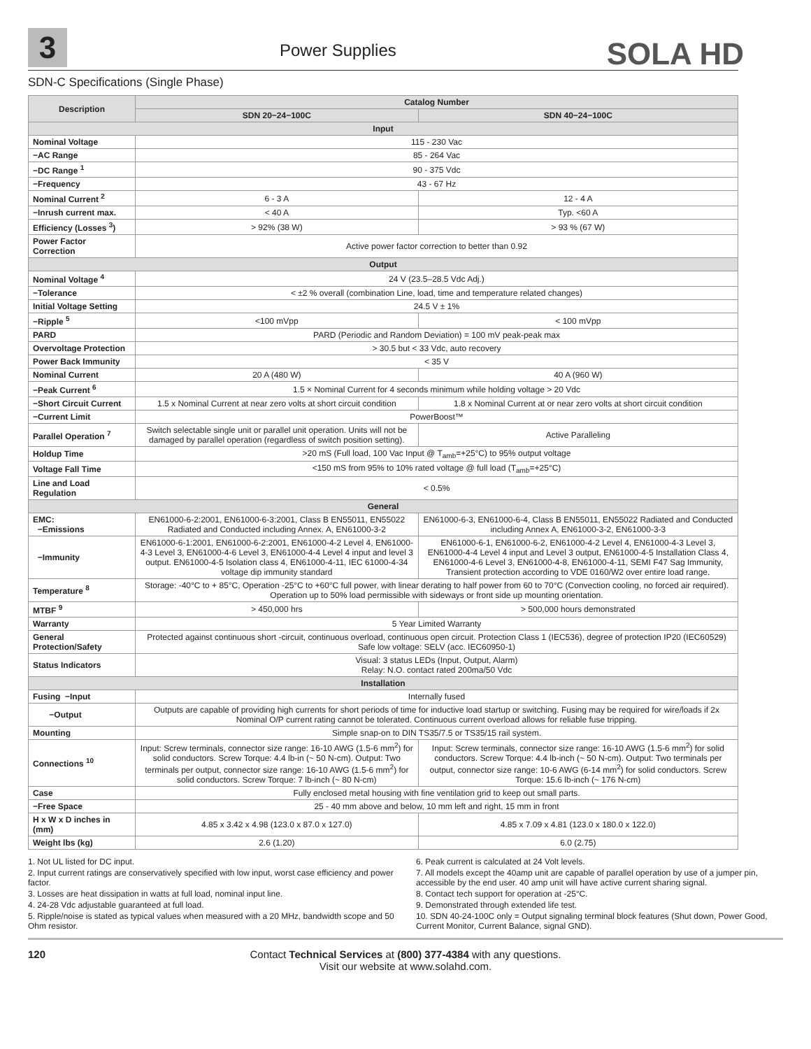3 Power Supplies SOLA HD
SDN-C Specifications (Single Phase)
| Description | Catalog Number | |
| --- | --- | --- |
| | SDN 20−24−100C | SDN 40−24−100C |
| Input | | |
| Nominal Voltage | 115 - 230 Vac | |
| −AC Range | 85 - 264 Vac | |
| −DC Range <sup>1</sup> | 90 - 375 Vdc | |
| −Frequency | 43 - 67 Hz | |
| Nominal Current <sup>2</sup> | 6 - 3 A | 12 - 4 A |
| −Inrush current max. | < 40 A | Typ. <60 A |
| Efficiency (Losses <sup>3</sup>) | > 92% (38 W) | > 93 % (67 W) |
| Power Factor Correction | Active power factor correction to better than 0.92 | |
| Output | | |
| Nominal Voltage <sup>4</sup> | 24 V (23.5–28.5 Vdc Adj.) | |
| −Tolerance | < ±2 % overall (combination Line, load, time and temperature related changes) | |
| Initial Voltage Setting | 24.5 V ± 1% | |
| −Ripple <sup>5</sup> | <100 mVpp | < 100 mVpp |
| PARD | PARD (Periodic and Random Deviation) = 100 mV peak-peak max | |
| Overvoltage Protection | > 30.5 but < 33 Vdc, auto recovery | |
| Power Back Immunity | < 35 V | |
| Nominal Current | 20 A (480 W) | 40 A (960 W) |
| −Peak Current <sup>6</sup> | 1.5 × Nominal Current for 4 seconds minimum while holding voltage > 20 Vdc | |
| −Short Circuit Current | 1.5 x Nominal Current at near zero volts at short circuit condition | 1.8 x Nominal Current at or near zero volts at short circuit condition |
| −Current Limit | PowerBoost™ | |
| Parallel Operation <sup>7</sup> | Switch selectable single unit or parallel unit operation. Units will not be damaged by parallel operation (regardless of switch position setting). | Active Paralleling |
| Holdup Time | >20 mS (Full load, 100 Vac Input @ T<sub>amb</sub>=+25°C) to 95% output voltage | |
| Voltage Fall Time | <150 mS from 95% to 10% rated voltage @ full load (T<sub>amb</sub>=+25°C) | |
| Line and Load Regulation | < 0.5% | |
| General | | |
| EMC: −Emissions | EN61000-6-2:2001, EN61000-6-3:2001, Class B EN55011, EN55022 Radiated and Conducted including Annex. A, EN61000-3-2 | EN61000-6-3, EN61000-6-4, Class B EN55011, EN55022 Radiated and Conducted including Annex A, EN61000-3-2, EN61000-3-3 |
| −Immunity | EN61000-6-1:2001, EN61000-6-2:2001, EN61000-4-2 Level 4, EN61000-4-3 Level 3, EN61000-4-6 Level 3, EN61000-4-4 Level 4 input and level 3 output. EN61000-4-5 Isolation class 4, EN61000-4-11, IEC 61000-4-34 voltage dip immunity standard | EN61000-6-1, EN61000-6-2, EN61000-4-2 Level 4, EN61000-4-3 Level 3, EN61000-4-4 Level 4 input and Level 3 output, EN61000-4-5 Installation Class 4, EN61000-4-6 Level 3, EN61000-4-8, EN61000-4-11, SEMI F47 Sag Immunity, Transient protection according to VDE 0160/W2 over entire load range. |
| Temperature <sup>8</sup> | Storage: -40°C to + 85°C, Operation -25°C to +60°C full power, with linear derating to half power from 60 to 70°C (Convection cooling, no forced air required). Operation up to 50% load permissible with sideways or front side up mounting orientation. | |
| MTBF <sup>9</sup> | > 450,000 hrs | > 500,000 hours demonstrated |
| Warranty | 5 Year Limited Warranty | |
| General Protection/Safety | Protected against continuous short -circuit, continuous overload, continuous open circuit. Protection Class 1 (IEC536), degree of protection IP20 (IEC60529) Safe low voltage: SELV (acc. IEC60950-1) | |
| Status Indicators | Visual: 3 status LEDs (Input, Output, Alarm) Relay: N.O. contact rated 200ma/50 Vdc | |
| Installation | | |
| Fusing −Input | Internally fused | |
| −Output | Outputs are capable of providing high currents for short periods of time for inductive load startup or switching. Fusing may be required for wire/loads if 2x Nominal O/P current rating cannot be tolerated. Continuous current overload allows for reliable fuse tripping. | |
| Mounting | Simple snap-on to DIN TS35/7.5 or TS35/15 rail system. | |
| Connections <sup>10</sup> | Input: Screw terminals, connector size range: 16-10 AWG (1.5-6 mm<sup>2</sup>) for solid conductors. Screw Torque: 4.4 lb-in (~ 50 N-cm). Output: Two terminals per output, connector size range: 16-10 AWG (1.5-6 mm<sup>2</sup>) for solid conductors. Screw Torque: 7 lb-inch (~ 80 N-cm) | Input: Screw terminals, connector size range: 16-10 AWG (1.5-6 mm<sup>2</sup>) for solid conductors. Screw Torque: 4.4 lb-inch (~ 50 N-cm). Output: Two terminals per output, connector size range: 10-6 AWG (6-14 mm<sup>2</sup>) for solid conductors. Screw Torque: 15.6 lb-inch (~ 176 N-cm) |
| Case | Fully enclosed metal housing with fine ventilation grid to keep out small parts. | |
| −Free Space | 25 - 40 mm above and below, 10 mm left and right, 15 mm in front | |
| H x W x D inches in (mm) | 4.85 x 3.42 x 4.98 (123.0 x 87.0 x 127.0) | 4.85 x 7.09 x 4.81 (123.0 x 180.0 x 122.0) |
| Weight lbs (kg) | 2.6 (1.20) | 6.0 (2.75) |
1. Not UL listed for DC input.
2. Input current ratings are conservatively specified with low input, worst case efficiency and power factor.
3. Losses are heat dissipation in watts at full load, nominal input line.
4. 24-28 Vdc adjustable guaranteed at full load.
5. Ripple/noise is stated as typical values when measured with a 20 MHz, bandwidth scope and 50 Ohm resistor.
6. Peak current is calculated at 24 Volt levels.
7. All models except the 40amp unit are capable of parallel operation by use of a jumper pin, accessible by the end user. 40 amp unit will have active current sharing signal.
8. Contact tech support for operation at -25°C.
9. Demonstrated through extended life test.
10. SDN 40-24-100C only = Output signaling terminal block features (Shut down, Power Good, Current Monitor, Current Balance, signal GND).
120 Contact Technical Services at (800) 377-4384 with any questions.
Visit our website at www.solahd.com.